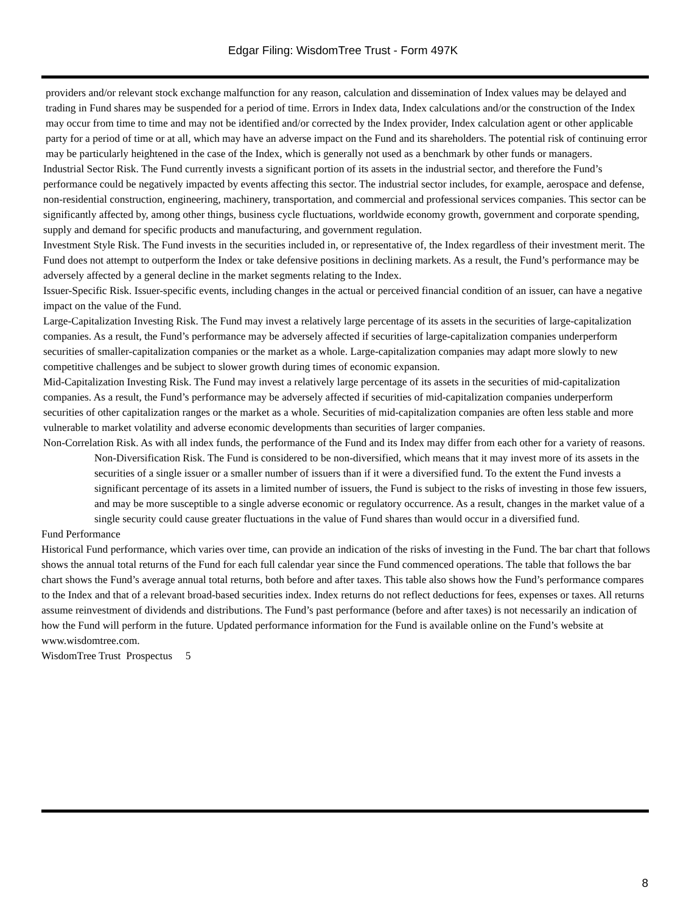Edgar Filing: WisdomTree Trust - Form 497K
providers and/or relevant stock exchange malfunction for any reason, calculation and dissemination of Index values may be delayed and trading in Fund shares may be suspended for a period of time. Errors in Index data, Index calculations and/or the construction of the Index may occur from time to time and may not be identified and/or corrected by the Index provider, Index calculation agent or other applicable party for a period of time or at all, which may have an adverse impact on the Fund and its shareholders. The potential risk of continuing error may be particularly heightened in the case of the Index, which is generally not used as a benchmark by other funds or managers.
Industrial Sector Risk. The Fund currently invests a significant portion of its assets in the industrial sector, and therefore the Fund’s performance could be negatively impacted by events affecting this sector. The industrial sector includes, for example, aerospace and defense, non-residential construction, engineering, machinery, transportation, and commercial and professional services companies. This sector can be significantly affected by, among other things, business cycle fluctuations, worldwide economy growth, government and corporate spending, supply and demand for specific products and manufacturing, and government regulation.
Investment Style Risk. The Fund invests in the securities included in, or representative of, the Index regardless of their investment merit. The Fund does not attempt to outperform the Index or take defensive positions in declining markets. As a result, the Fund’s performance may be adversely affected by a general decline in the market segments relating to the Index.
Issuer-Specific Risk. Issuer-specific events, including changes in the actual or perceived financial condition of an issuer, can have a negative impact on the value of the Fund.
Large-Capitalization Investing Risk. The Fund may invest a relatively large percentage of its assets in the securities of large-capitalization companies. As a result, the Fund’s performance may be adversely affected if securities of large-capitalization companies underperform securities of smaller-capitalization companies or the market as a whole. Large-capitalization companies may adapt more slowly to new competitive challenges and be subject to slower growth during times of economic expansion.
Mid-Capitalization Investing Risk. The Fund may invest a relatively large percentage of its assets in the securities of mid-capitalization companies. As a result, the Fund’s performance may be adversely affected if securities of mid-capitalization companies underperform securities of other capitalization ranges or the market as a whole. Securities of mid-capitalization companies are often less stable and more vulnerable to market volatility and adverse economic developments than securities of larger companies.
Non-Correlation Risk. As with all index funds, the performance of the Fund and its Index may differ from each other for a variety of reasons.
Non-Diversification Risk. The Fund is considered to be non-diversified, which means that it may invest more of its assets in the securities of a single issuer or a smaller number of issuers than if it were a diversified fund. To the extent the Fund invests a significant percentage of its assets in a limited number of issuers, the Fund is subject to the risks of investing in those few issuers, and may be more susceptible to a single adverse economic or regulatory occurrence. As a result, changes in the market value of a single security could cause greater fluctuations in the value of Fund shares than would occur in a diversified fund.
Fund Performance
Historical Fund performance, which varies over time, can provide an indication of the risks of investing in the Fund. The bar chart that follows shows the annual total returns of the Fund for each full calendar year since the Fund commenced operations. The table that follows the bar chart shows the Fund’s average annual total returns, both before and after taxes. This table also shows how the Fund’s performance compares to the Index and that of a relevant broad-based securities index. Index returns do not reflect deductions for fees, expenses or taxes. All returns assume reinvestment of dividends and distributions. The Fund’s past performance (before and after taxes) is not necessarily an indication of how the Fund will perform in the future. Updated performance information for the Fund is available online on the Fund’s website at www.wisdomtree.com.
WisdomTree Trust Prospectus 5
8